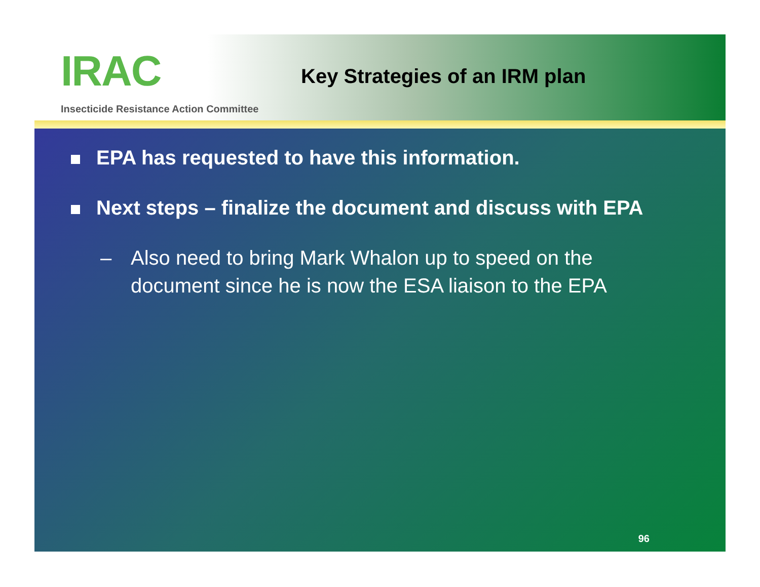IRAC
Insecticide Resistance Action Committee
Key Strategies of an IRM plan
EPA has requested to have this information.
Next steps – finalize the document and discuss with EPA
– Also need to bring Mark Whalon up to speed on the document since he is now the ESA liaison to the EPA
96